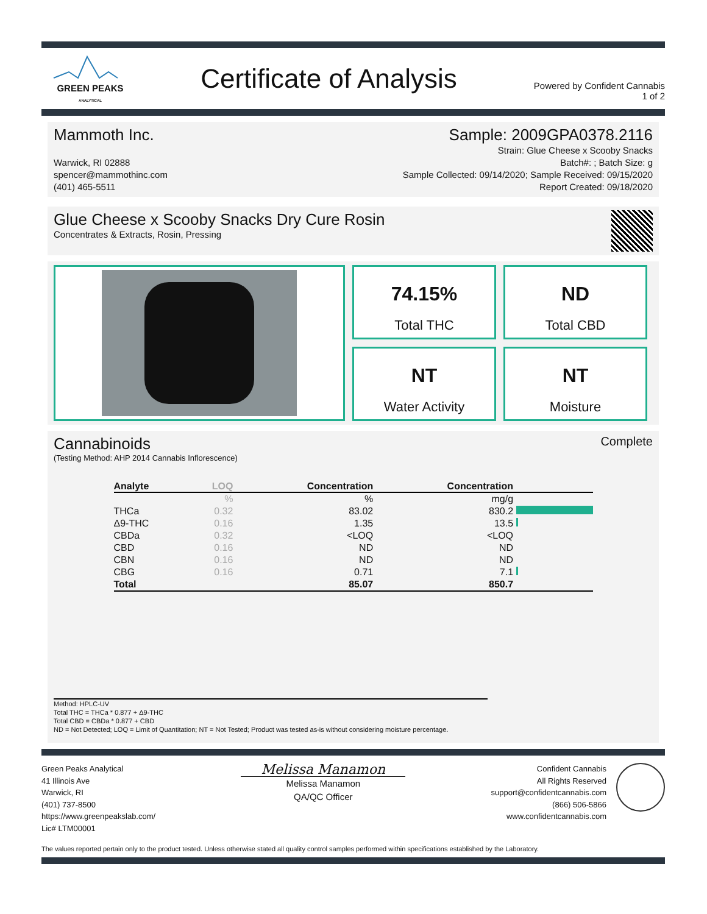GREEN PEAKS
ANALYTICAL
Certificate of Analysis
Powered by Confident Cannabis
1 of 2
Mammoth Inc. Sample: 2009GPA0378.2116
Warwick, RI 02888
spencer@mammothinc.com
(401) 465-5511
Strain: Glue Cheese x Scooby Snacks
Batch#: ; Batch Size: g
Sample Collected: 09/14/2020; Sample Received: 09/15/2020
Report Created: 09/18/2020
Glue Cheese x Scooby Snacks Dry Cure Rosin
Concentrates & Extracts, Rosin, Pressing
74.15%
Total THC
ND
Total CBD
NT
Water Activity
NT
Moisture
Cannabinoids
Complete
(Testing Method: AHP 2014 Cannabis Inflorescence)
| Analyte | LOQ | Concentration | Concentration | |
| --- | --- | --- | --- | --- |
| | % | % | mg/g | |
| THCa | 0.32 | 83.02 | 830.2 | |
| Δ9-THC | 0.16 | 1.35 | 13.5 | |
| CBDa | 0.32 | <LOQ | <LOQ | |
| CBD | 0.16 | ND | ND | |
| CBN | 0.16 | ND | ND | |
| CBG | 0.16 | 0.71 | 7.1 | |
| Total | | 85.07 | 850.7 | |
Method: HPLC-UV
Total THC = THCa * 0.877 + Δ9-THC
Total CBD = CBDa * 0.877 + CBD
ND = Not Detected; LOQ = Limit of Quantitation; NT = Not Tested; Product was tested as-is without considering moisture percentage.
Green Peaks Analytical
41 Illinois Ave
Warwick, RI
(401) 737-8500
https://www.greenpeakslab.com/
Lic# LTM00001
Melissa Manamon
Melissa Manamon
QA/QC Officer
Confident Cannabis
All Rights Reserved
support@confidentcannabis.com
(866) 506-5866
www.confidentcannabis.com
The values reported pertain only to the product tested. Unless otherwise stated all quality control samples performed within specifications established by the Laboratory.